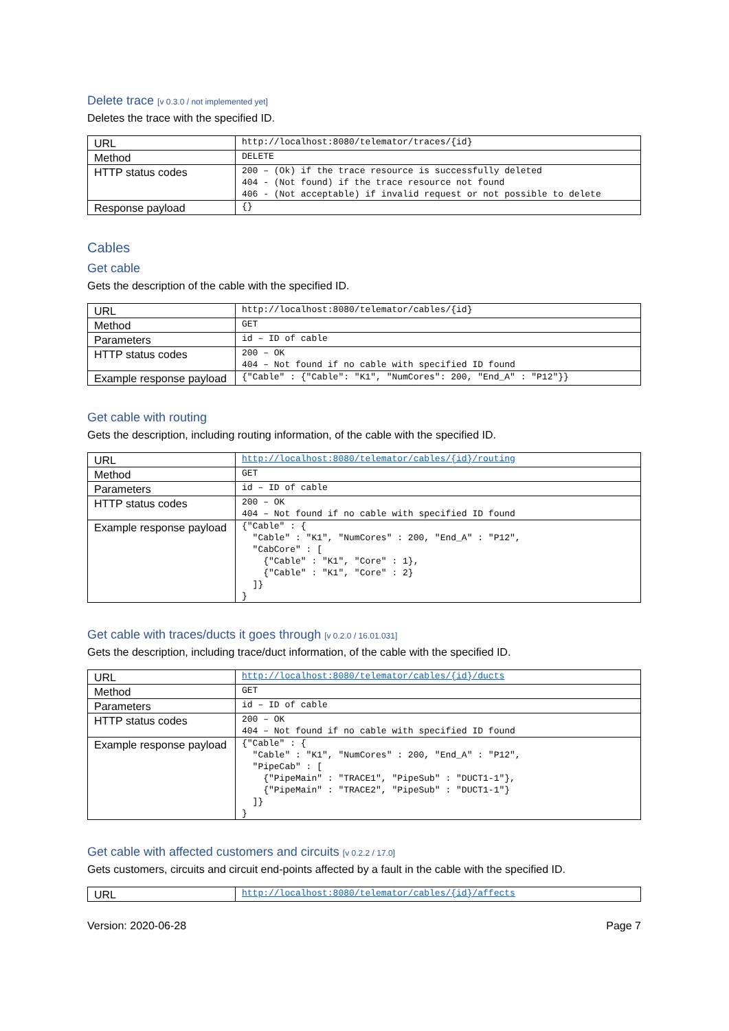Delete trace [v 0.3.0 / not implemented yet]
Deletes the trace with the specified ID.
| URL | http://localhost:8080/telemator/traces/{id} |
| Method | DELETE |
| HTTP status codes | 200 – (Ok) if the trace resource is successfully deleted 404 - (Not found) if the trace resource not found 406 - (Not acceptable) if invalid request or not possible to delete |
| Response payload | {} |
Cables
Get cable
Gets the description of the cable with the specified ID.
| URL | http://localhost:8080/telemator/cables/{id} |
| Method | GET |
| Parameters | id – ID of cable |
| HTTP status codes | 200 – OK 404 – Not found if no cable with specified ID found |
| Example response payload | {"Cable" : {"Cable": "K1", "NumCores": 200, "End_A" : "P12"}} |
Get cable with routing
Gets the description, including routing information, of the cable with the specified ID.
| URL | http://localhost:8080/telemator/cables/{id}/routing |
| Method | GET |
| Parameters | id – ID of cable |
| HTTP status codes | 200 – OK 404 – Not found if no cable with specified ID found |
| Example response payload | {"Cable" : { "Cable" : "K1", "NumCores" : 200, "End_A" : "P12", "CabCore" : [ {"Cable" : "K1", "Core" : 1}, {"Cable" : "K1", "Core" : 2} ]} } |
Get cable with traces/ducts it goes through [v 0.2.0 / 16.01.031]
Gets the description, including trace/duct information, of the cable with the specified ID.
| URL | http://localhost:8080/telemator/cables/{id}/ducts |
| Method | GET |
| Parameters | id – ID of cable |
| HTTP status codes | 200 – OK 404 – Not found if no cable with specified ID found |
| Example response payload | {"Cable" : { "Cable" : "K1", "NumCores" : 200, "End_A" : "P12", "PipeCab" : [ {"PipeMain" : "TRACE1", "PipeSub" : "DUCT1-1"}, {"PipeMain" : "TRACE2", "PipeSub" : "DUCT1-1"} ]} } |
Get cable with affected customers and circuits [v 0.2.2 / 17.0]
Gets customers, circuits and circuit end-points affected by a fault in the cable with the specified ID.
| URL | http://localhost:8080/telemator/cables/{id}/affects |
Version: 2020-06-28 Page 7